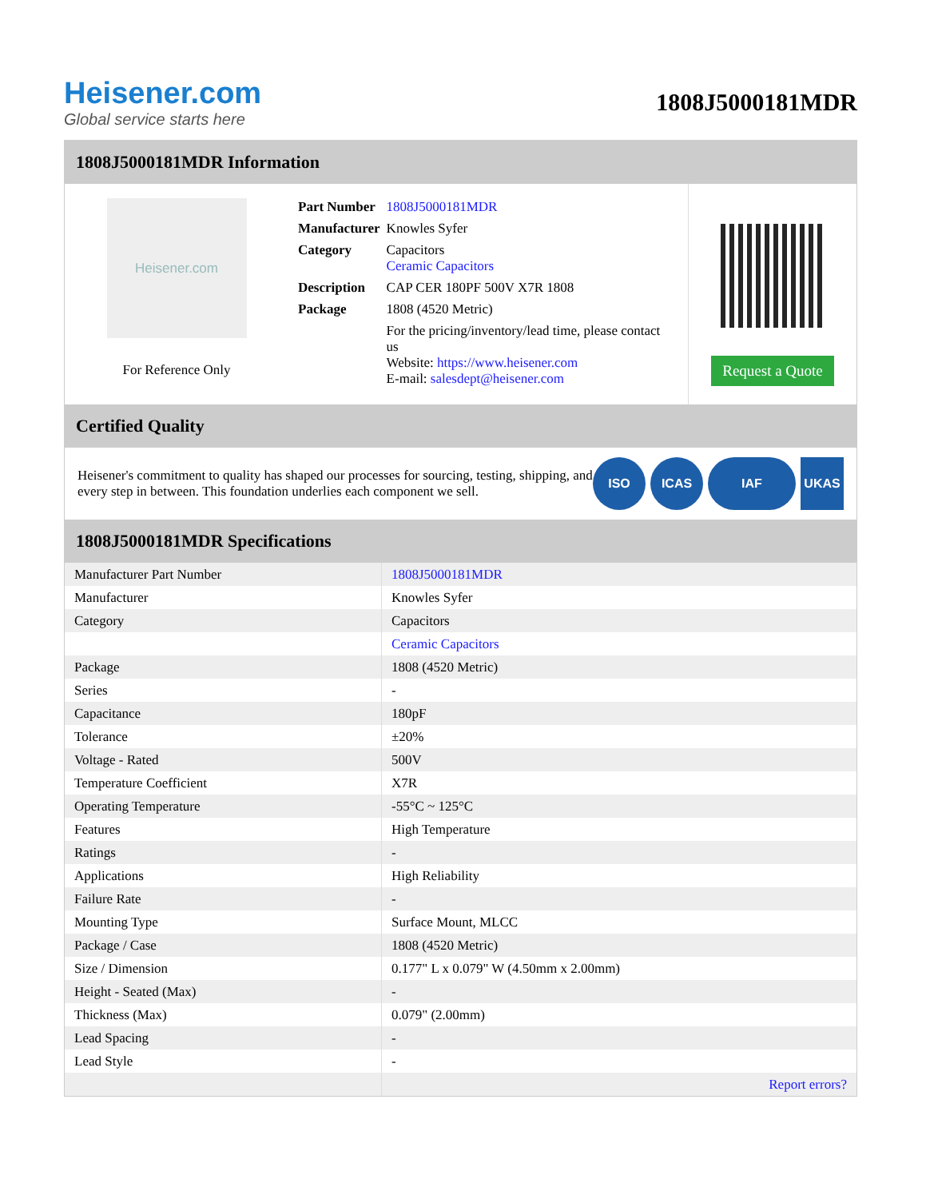Heisener.com
Global service starts here
1808J5000181MDR
1808J5000181MDR Information
Heisener.com
For Reference Only
| Part Number | 1808J5000181MDR |
| Manufacturer | Knowles Syfer |
| Category | Capacitors Ceramic Capacitors |
| Description | CAP CER 180PF 500V X7R 1808 |
| Package | 1808 (4520 Metric) |
| | For the pricing/inventory/lead time, please contact us Website: https://www.heisener.com E-mail: salesdept@heisener.com |
Request a Quote
Certified Quality
Heisener's commitment to quality has shaped our processes for sourcing, testing, shipping, and every step in between. This foundation underlies each component we sell.
ISO ICAS IAF UKAS
1808J5000181MDR Specifications
| Manufacturer Part Number | 1808J5000181MDR |
| Manufacturer | Knowles Syfer |
| Category | Capacitors |
| | Ceramic Capacitors |
| Package | 1808 (4520 Metric) |
| Series | - |
| Capacitance | 180pF |
| Tolerance | ±20% |
| Voltage - Rated | 500V |
| Temperature Coefficient | X7R |
| Operating Temperature | -55°C ~ 125°C |
| Features | High Temperature |
| Ratings | - |
| Applications | High Reliability |
| Failure Rate | - |
| Mounting Type | Surface Mount, MLCC |
| Package / Case | 1808 (4520 Metric) |
| Size / Dimension | 0.177" L x 0.079" W (4.50mm x 2.00mm) |
| Height - Seated (Max) | - |
| Thickness (Max) | 0.079" (2.00mm) |
| Lead Spacing | - |
| Lead Style | - |
| | Report errors? |